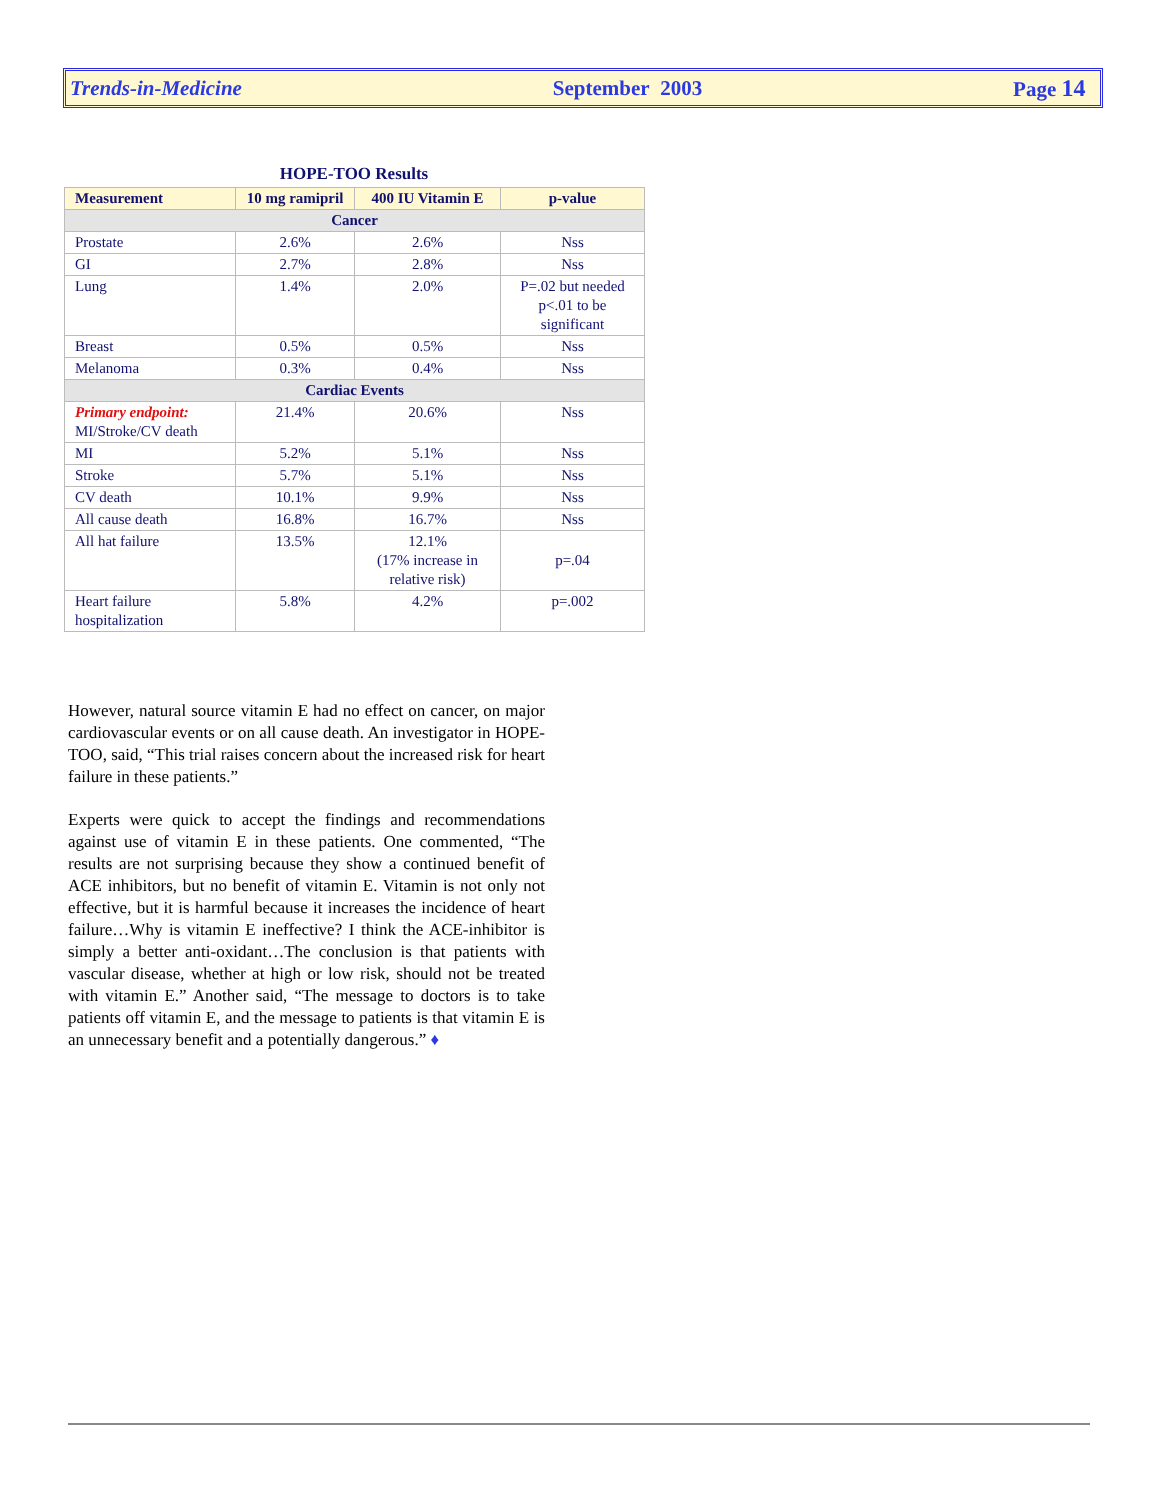Trends-in-Medicine September 2003 Page 14
HOPE-TOO Results
| Measurement | 10 mg ramipril | 400 IU Vitamin E | p-value |
| --- | --- | --- | --- |
| Cancer | | | |
| Prostate | 2.6% | 2.6% | Nss |
| GI | 2.7% | 2.8% | Nss |
| Lung | 1.4% | 2.0% | P=.02 but needed p<.01 to be significant |
| Breast | 0.5% | 0.5% | Nss |
| Melanoma | 0.3% | 0.4% | Nss |
| Cardiac Events | | | |
| Primary endpoint: MI/Stroke/CV death | 21.4% | 20.6% | Nss |
| MI | 5.2% | 5.1% | Nss |
| Stroke | 5.7% | 5.1% | Nss |
| CV death | 10.1% | 9.9% | Nss |
| All cause death | 16.8% | 16.7% | Nss |
| All hat failure | 13.5% | 12.1% (17% increase in relative risk) | p=.04 |
| Heart failure hospitalization | 5.8% | 4.2% | p=.002 |
However, natural source vitamin E had no effect on cancer, on major cardiovascular events or on all cause death. An investigator in HOPE-TOO, said, “This trial raises concern about the increased risk for heart failure in these patients.”
Experts were quick to accept the findings and recommendations against use of vitamin E in these patients. One commented, “The results are not surprising because they show a continued benefit of ACE inhibitors, but no benefit of vitamin E. Vitamin is not only not effective, but it is harmful because it increases the incidence of heart failure…Why is vitamin E ineffective? I think the ACE-inhibitor is simply a better anti-oxidant…The conclusion is that patients with vascular disease, whether at high or low risk, should not be treated with vitamin E.” Another said, “The message to doctors is to take patients off vitamin E, and the message to patients is that vitamin E is an unnecessary benefit and a potentially dangerous.” ♦